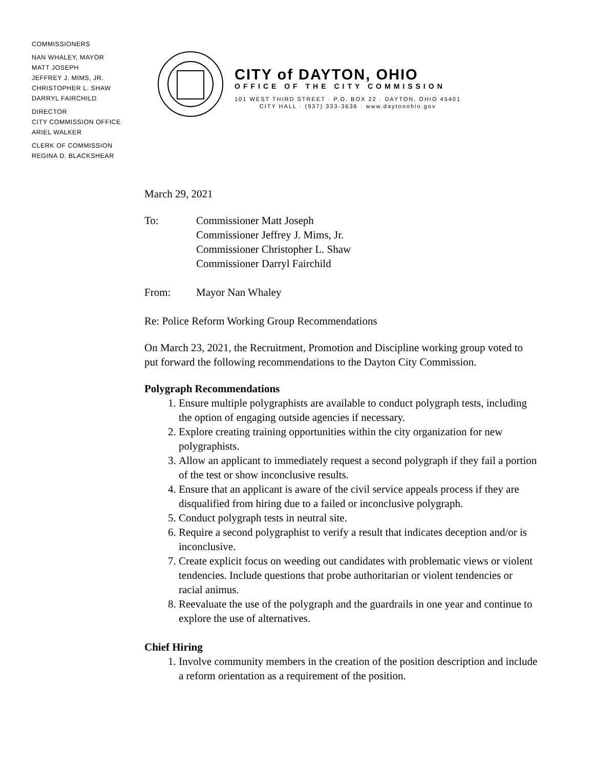COMMISSIONERS
NAN WHALEY, MAYOR
MATT JOSEPH
JEFFREY J. MIMS, JR.
CHRISTOPHER L. SHAW
DARRYL FAIRCHILD
DIRECTOR
CITY COMMISSION OFFICE
ARIEL WALKER
CLERK OF COMMISSION
REGINA D. BLACKSHEAR
CITY of DAYTON, OHIO
OFFICE OF THE CITY COMMISSION
101 WEST THIRD STREET · P.O. BOX 22 · DAYTON, OHIO 45401
CITY HALL · (937) 333-3636 · www.daytonohio.gov
March 29, 2021
To: Commissioner Matt Joseph
Commissioner Jeffrey J. Mims, Jr.
Commissioner Christopher L. Shaw
Commissioner Darryl Fairchild
From: Mayor Nan Whaley
Re: Police Reform Working Group Recommendations
On March 23, 2021, the Recruitment, Promotion and Discipline working group voted to put forward the following recommendations to the Dayton City Commission.
Polygraph Recommendations
1. Ensure multiple polygraphists are available to conduct polygraph tests, including the option of engaging outside agencies if necessary.
2. Explore creating training opportunities within the city organization for new polygraphists.
3. Allow an applicant to immediately request a second polygraph if they fail a portion of the test or show inconclusive results.
4. Ensure that an applicant is aware of the civil service appeals process if they are disqualified from hiring due to a failed or inconclusive polygraph.
5. Conduct polygraph tests in neutral site.
6. Require a second polygraphist to verify a result that indicates deception and/or is inconclusive.
7. Create explicit focus on weeding out candidates with problematic views or violent tendencies. Include questions that probe authoritarian or violent tendencies or racial animus.
8. Reevaluate the use of the polygraph and the guardrails in one year and continue to explore the use of alternatives.
Chief Hiring
1. Involve community members in the creation of the position description and include a reform orientation as a requirement of the position.